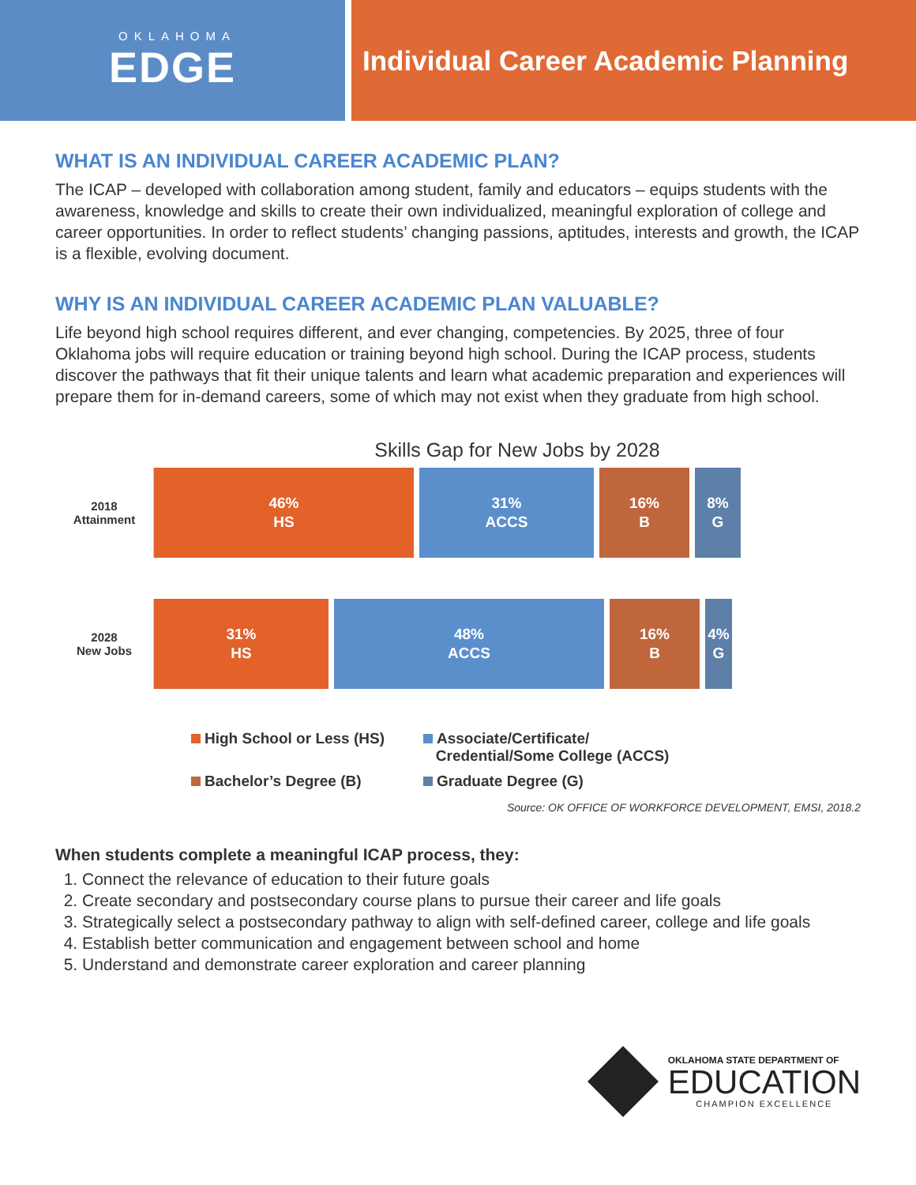OKLAHOMA
EDGE
Individual Career Academic Planning
WHAT IS AN INDIVIDUAL CAREER ACADEMIC PLAN?
The ICAP – developed with collaboration among student, family and educators – equips students with the awareness, knowledge and skills to create their own individualized, meaningful exploration of college and career opportunities. In order to reflect students’ changing passions, aptitudes, interests and growth, the ICAP is a flexible, evolving document.
WHY IS AN INDIVIDUAL CAREER ACADEMIC PLAN VALUABLE?
Life beyond high school requires different, and ever changing, competencies. By 2025, three of four Oklahoma jobs will require education or training beyond high school. During the ICAP process, students discover the pathways that fit their unique talents and learn what academic preparation and experiences will prepare them for in-demand careers, some of which may not exist when they graduate from high school.
Skills Gap for New Jobs by 2028
2018
Attainment
46%
HS
31%
ACCS
16%
B
8%
G
2028
New Jobs
31%
HS
48%
ACCS
16%
B
4%
G
High School or Less (HS)
Associate/Certificate/
Credential/Some College (ACCS)
Bachelor’s Degree (B)
Graduate Degree (G)
Source: OK OFFICE OF WORKFORCE DEVELOPMENT, EMSI, 2018.2
When students complete a meaningful ICAP process, they:
1. Connect the relevance of education to their future goals
2. Create secondary and postsecondary course plans to pursue their career and life goals
3. Strategically select a postsecondary pathway to align with self-defined career, college and life goals
4. Establish better communication and engagement between school and home
5. Understand and demonstrate career exploration and career planning
OKLAHOMA STATE DEPARTMENT OF
EDUCATION
CHAMPION EXCELLENCE